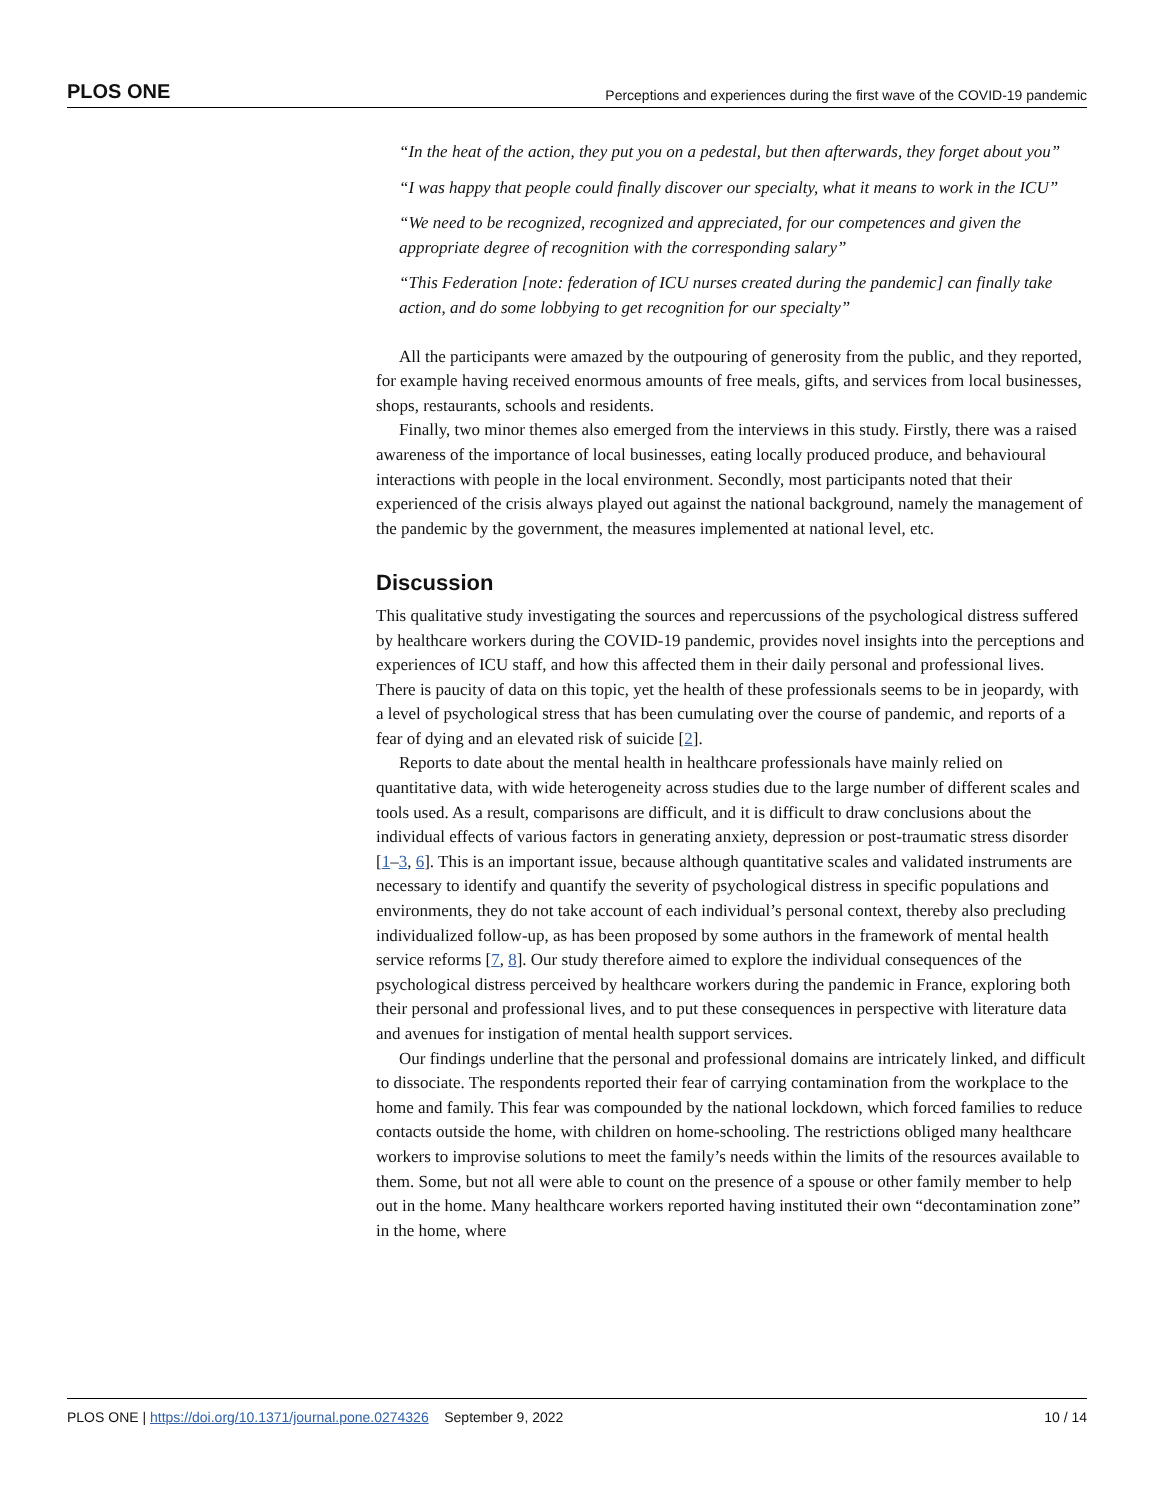PLOS ONE Perceptions and experiences during the first wave of the COVID-19 pandemic
“In the heat of the action, they put you on a pedestal, but then afterwards, they forget about you”
“I was happy that people could finally discover our specialty, what it means to work in the ICU”
“We need to be recognized, recognized and appreciated, for our competences and given the appropriate degree of recognition with the corresponding salary”
“This Federation [note: federation of ICU nurses created during the pandemic] can finally take action, and do some lobbying to get recognition for our specialty”
All the participants were amazed by the outpouring of generosity from the public, and they reported, for example having received enormous amounts of free meals, gifts, and services from local businesses, shops, restaurants, schools and residents.
Finally, two minor themes also emerged from the interviews in this study. Firstly, there was a raised awareness of the importance of local businesses, eating locally produced produce, and behavioural interactions with people in the local environment. Secondly, most participants noted that their experienced of the crisis always played out against the national background, namely the management of the pandemic by the government, the measures implemented at national level, etc.
Discussion
This qualitative study investigating the sources and repercussions of the psychological distress suffered by healthcare workers during the COVID-19 pandemic, provides novel insights into the perceptions and experiences of ICU staff, and how this affected them in their daily personal and professional lives. There is paucity of data on this topic, yet the health of these professionals seems to be in jeopardy, with a level of psychological stress that has been cumulating over the course of pandemic, and reports of a fear of dying and an elevated risk of suicide [2].
Reports to date about the mental health in healthcare professionals have mainly relied on quantitative data, with wide heterogeneity across studies due to the large number of different scales and tools used. As a result, comparisons are difficult, and it is difficult to draw conclusions about the individual effects of various factors in generating anxiety, depression or post-traumatic stress disorder [1–3, 6]. This is an important issue, because although quantitative scales and validated instruments are necessary to identify and quantify the severity of psychological distress in specific populations and environments, they do not take account of each individual’s personal context, thereby also precluding individualized follow-up, as has been proposed by some authors in the framework of mental health service reforms [7, 8]. Our study therefore aimed to explore the individual consequences of the psychological distress perceived by healthcare workers during the pandemic in France, exploring both their personal and professional lives, and to put these consequences in perspective with literature data and avenues for instigation of mental health support services.
Our findings underline that the personal and professional domains are intricately linked, and difficult to dissociate. The respondents reported their fear of carrying contamination from the workplace to the home and family. This fear was compounded by the national lockdown, which forced families to reduce contacts outside the home, with children on home-schooling. The restrictions obliged many healthcare workers to improvise solutions to meet the family’s needs within the limits of the resources available to them. Some, but not all were able to count on the presence of a spouse or other family member to help out in the home. Many healthcare workers reported having instituted their own “decontamination zone” in the home, where
PLOS ONE | https://doi.org/10.1371/journal.pone.0274326 September 9, 2022 10 / 14